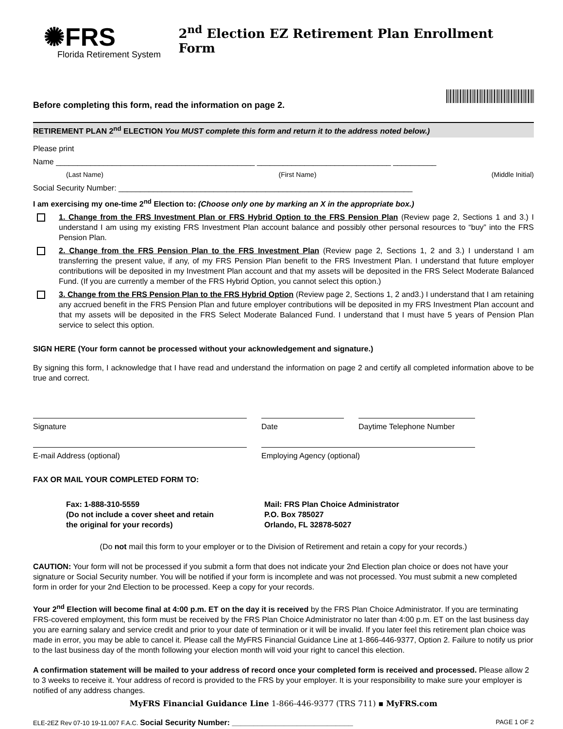✺FRS
Florida Retirement System
2<sup>nd</sup> Election EZ Retirement Plan Enrollment Form
Before completing this form, read the information on page 2.
RETIREMENT PLAN 2<sup>nd</sup> ELECTION You MUST complete this form and return it to the address noted below.)
Please print
Name ______________________________________________ _______________________________ __________
(Last Name) (First Name) (Middle Initial)
Social Security Number: ____________________________________________________________________
I am exercising my one-time 2<sup>nd</sup> Election to: (Choose only one by marking an X in the appropriate box.)
1. Change from the FRS Investment Plan or FRS Hybrid Option to the FRS Pension Plan (Review page 2, Sections 1 and 3.) I understand I am using my existing FRS Investment Plan account balance and possibly other personal resources to “buy” into the FRS Pension Plan.
2. Change from the FRS Pension Plan to the FRS Investment Plan (Review page 2, Sections 1, 2 and 3.) I understand I am transferring the present value, if any, of my FRS Pension Plan benefit to the FRS Investment Plan. I understand that future employer contributions will be deposited in my Investment Plan account and that my assets will be deposited in the FRS Select Moderate Balanced Fund. (If you are currently a member of the FRS Hybrid Option, you cannot select this option.)
3. Change from the FRS Pension Plan to the FRS Hybrid Option (Review page 2, Sections 1, 2 and3.) I understand that I am retaining any accrued benefit in the FRS Pension Plan and future employer contributions will be deposited in my FRS Investment Plan account and that my assets will be deposited in the FRS Select Moderate Balanced Fund. I understand that I must have 5 years of Pension Plan service to select this option.
SIGN HERE (Your form cannot be processed without your acknowledgement and signature.)
By signing this form, I acknowledge that I have read and understand the information on page 2 and certify all completed information above to be true and correct.
Signature Date Daytime Telephone Number
E-mail Address (optional) Employing Agency (optional)
FAX OR MAIL YOUR COMPLETED FORM TO:
Fax: 1-888-310-5559
(Do not include a cover sheet and retain
the original for your records)
Mail: FRS Plan Choice Administrator
P.O. Box 785027
Orlando, FL 32878-5027
(Do not mail this form to your employer or to the Division of Retirement and retain a copy for your records.)
CAUTION: Your form will not be processed if you submit a form that does not indicate your 2nd Election plan choice or does not have your signature or Social Security number. You will be notified if your form is incomplete and was not processed. You must submit a new completed form in order for your 2nd Election to be processed. Keep a copy for your records.
Your 2<sup>nd</sup> Election will become final at 4:00 p.m. ET on the day it is received by the FRS Plan Choice Administrator. If you are terminating FRS-covered employment, this form must be received by the FRS Plan Choice Administrator no later than 4:00 p.m. ET on the last business day you are earning salary and service credit and prior to your date of termination or it will be invalid. If you later feel this retirement plan choice was made in error, you may be able to cancel it. Please call the MyFRS Financial Guidance Line at 1-866-446-9377, Option 2. Failure to notify us prior to the last business day of the month following your election month will void your right to cancel this election.
A confirmation statement will be mailed to your address of record once your completed form is received and processed. Please allow 2 to 3 weeks to receive it. Your address of record is provided to the FRS by your employer. It is your responsibility to make sure your employer is notified of any address changes.
MyFRS Financial Guidance Line 1-866-446-9377 (TRS 711) ▪ MyFRS.com
ELE-2EZ Rev 07-10 19-11.007 F.A.C. Social Security Number: ____________________________ PAGE 1 OF 2